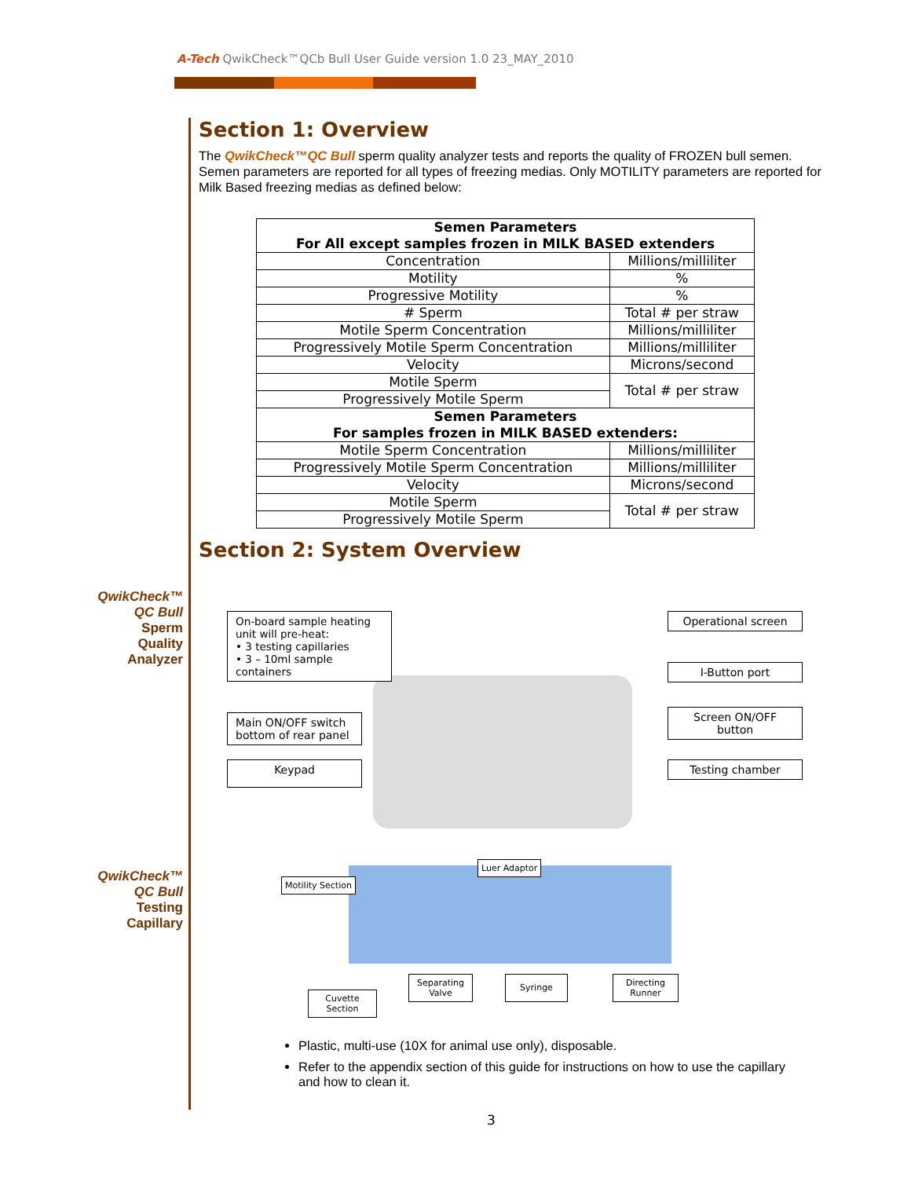A-Tech QwikCheck™QCb Bull User Guide version 1.0 23_MAY_2010
Section 1: Overview
The QwikCheck™QC Bull sperm quality analyzer tests and reports the quality of FROZEN bull semen. Semen parameters are reported for all types of freezing medias. Only MOTILITY parameters are reported for Milk Based freezing medias as defined below:
| Semen Parameters For All except samples frozen in MILK BASED extenders | |
| --- | --- |
| Concentration | Millions/milliliter |
| Motility | % |
| Progressive Motility | % |
| # Sperm | Total # per straw |
| Motile Sperm Concentration | Millions/milliliter |
| Progressively Motile Sperm Concentration | Millions/milliliter |
| Velocity | Microns/second |
| Motile Sperm | Total # per straw |
| Progressively Motile Sperm | |
| Semen Parameters For samples frozen in MILK BASED extenders: | |
| Motile Sperm Concentration | Millions/milliliter |
| Progressively Motile Sperm Concentration | Millions/milliliter |
| Velocity | Microns/second |
| Motile Sperm | Total # per straw |
| Progressively Motile Sperm | |
Section 2: System Overview
QwikCheck™
QC Bull
Sperm
Quality
Analyzer
On-board sample heating unit will pre-heat:
• 3 testing capillaries
• 3 – 10ml sample containers
Main ON/OFF switch bottom of rear panel
Keypad
Operational screen
I-Button port
Screen ON/OFF button
Testing chamber
QwikCheck™
QC Bull
Testing
Capillary
Motility Section
Luer Adaptor
Separating Valve
Syringe
Directing Runner
Cuvette Section
Plastic, multi-use (10X for animal use only), disposable.
Refer to the appendix section of this guide for instructions on how to use the capillary and how to clean it.
3